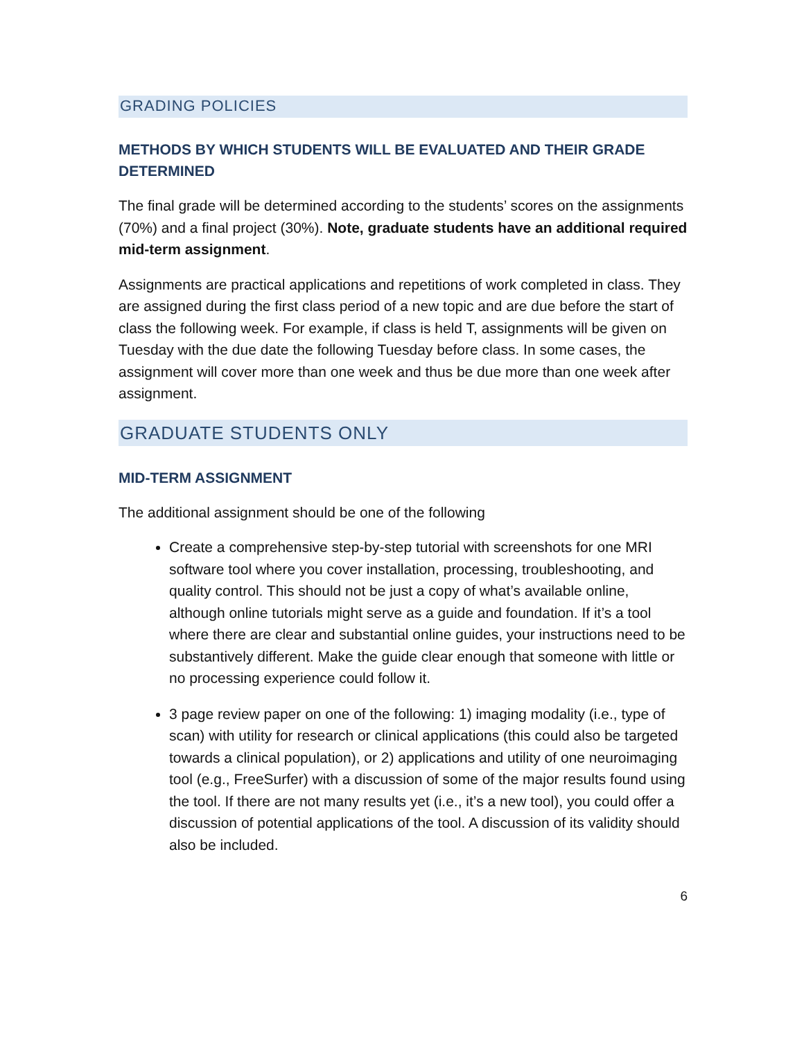GRADING POLICIES
METHODS BY WHICH STUDENTS WILL BE EVALUATED AND THEIR GRADE DETERMINED
The final grade will be determined according to the students’ scores on the assignments (70%) and a final project (30%). Note, graduate students have an additional required mid-term assignment.
Assignments are practical applications and repetitions of work completed in class. They are assigned during the first class period of a new topic and are due before the start of class the following week. For example, if class is held T, assignments will be given on Tuesday with the due date the following Tuesday before class. In some cases, the assignment will cover more than one week and thus be due more than one week after assignment.
GRADUATE STUDENTS ONLY
MID-TERM ASSIGNMENT
The additional assignment should be one of the following
Create a comprehensive step-by-step tutorial with screenshots for one MRI software tool where you cover installation, processing, troubleshooting, and quality control. This should not be just a copy of what’s available online, although online tutorials might serve as a guide and foundation. If it’s a tool where there are clear and substantial online guides, your instructions need to be substantively different. Make the guide clear enough that someone with little or no processing experience could follow it.
3 page review paper on one of the following: 1) imaging modality (i.e., type of scan) with utility for research or clinical applications (this could also be targeted towards a clinical population), or 2) applications and utility of one neuroimaging tool (e.g., FreeSurfer) with a discussion of some of the major results found using the tool. If there are not many results yet (i.e., it’s a new tool), you could offer a discussion of potential applications of the tool. A discussion of its validity should also be included.
6